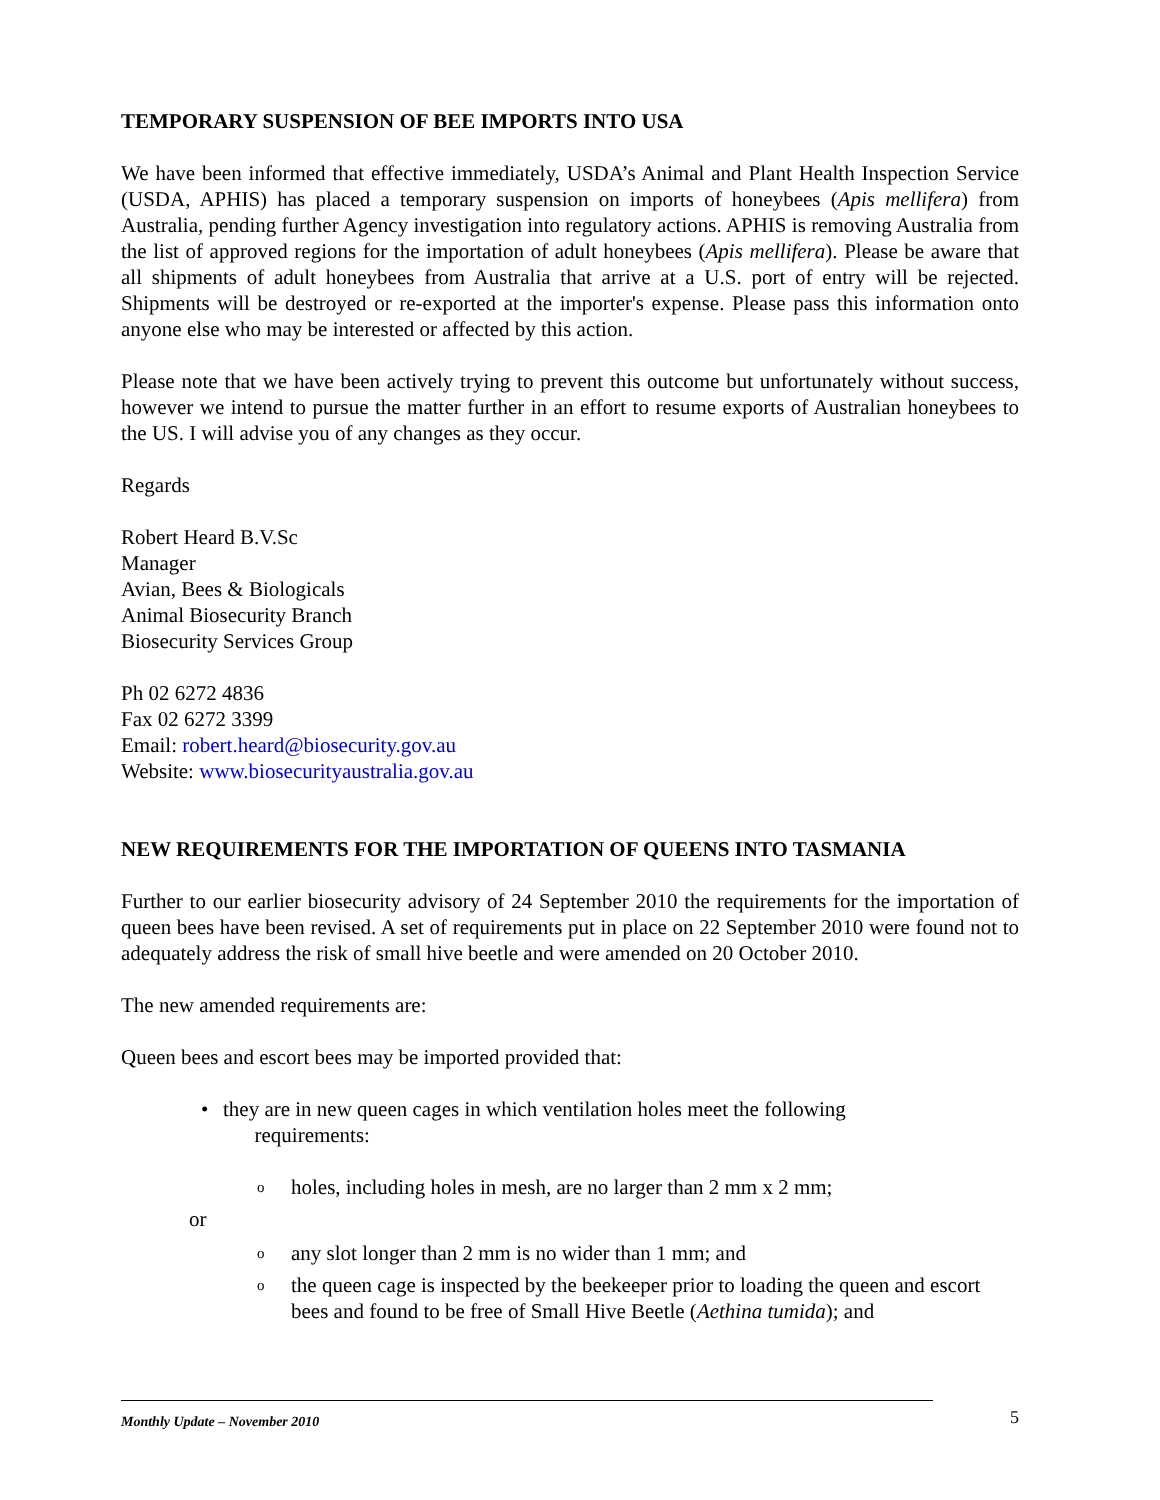TEMPORARY SUSPENSION OF BEE IMPORTS INTO USA
We have been informed that effective immediately, USDA’s Animal and Plant Health Inspection Service (USDA, APHIS) has placed a temporary suspension on imports of honeybees (Apis mellifera) from Australia, pending further Agency investigation into regulatory actions. APHIS is removing Australia from the list of approved regions for the importation of adult honeybees (Apis mellifera). Please be aware that all shipments of adult honeybees from Australia that arrive at a U.S. port of entry will be rejected. Shipments will be destroyed or re-exported at the importer's expense. Please pass this information onto anyone else who may be interested or affected by this action.
Please note that we have been actively trying to prevent this outcome but unfortunately without success, however we intend to pursue the matter further in an effort to resume exports of Australian honeybees to the US. I will advise you of any changes as they occur.
Regards
Robert Heard B.V.Sc
Manager
Avian, Bees & Biologicals
Animal Biosecurity Branch
Biosecurity Services Group
Ph 02 6272 4836
Fax 02 6272 3399
Email: robert.heard@biosecurity.gov.au
Website: www.biosecurityaustralia.gov.au
NEW REQUIREMENTS FOR THE IMPORTATION OF QUEENS INTO TASMANIA
Further to our earlier biosecurity advisory of 24 September 2010 the requirements for the importation of queen bees have been revised. A set of requirements put in place on 22 September 2010 were found not to adequately address the risk of small hive beetle and were amended on 20 October 2010.
The new amended requirements are:
Queen bees and escort bees may be imported provided that:
• they are in new queen cages in which ventilation holes meet the following
requirements:
o holes, including holes in mesh, are no larger than 2 mm x 2 mm;
or
o any slot longer than 2 mm is no wider than 1 mm; and
o the queen cage is inspected by the beekeeper prior to loading the queen and escort bees and found to be free of Small Hive Beetle (Aethina tumida); and
Monthly Update – November 2010 5